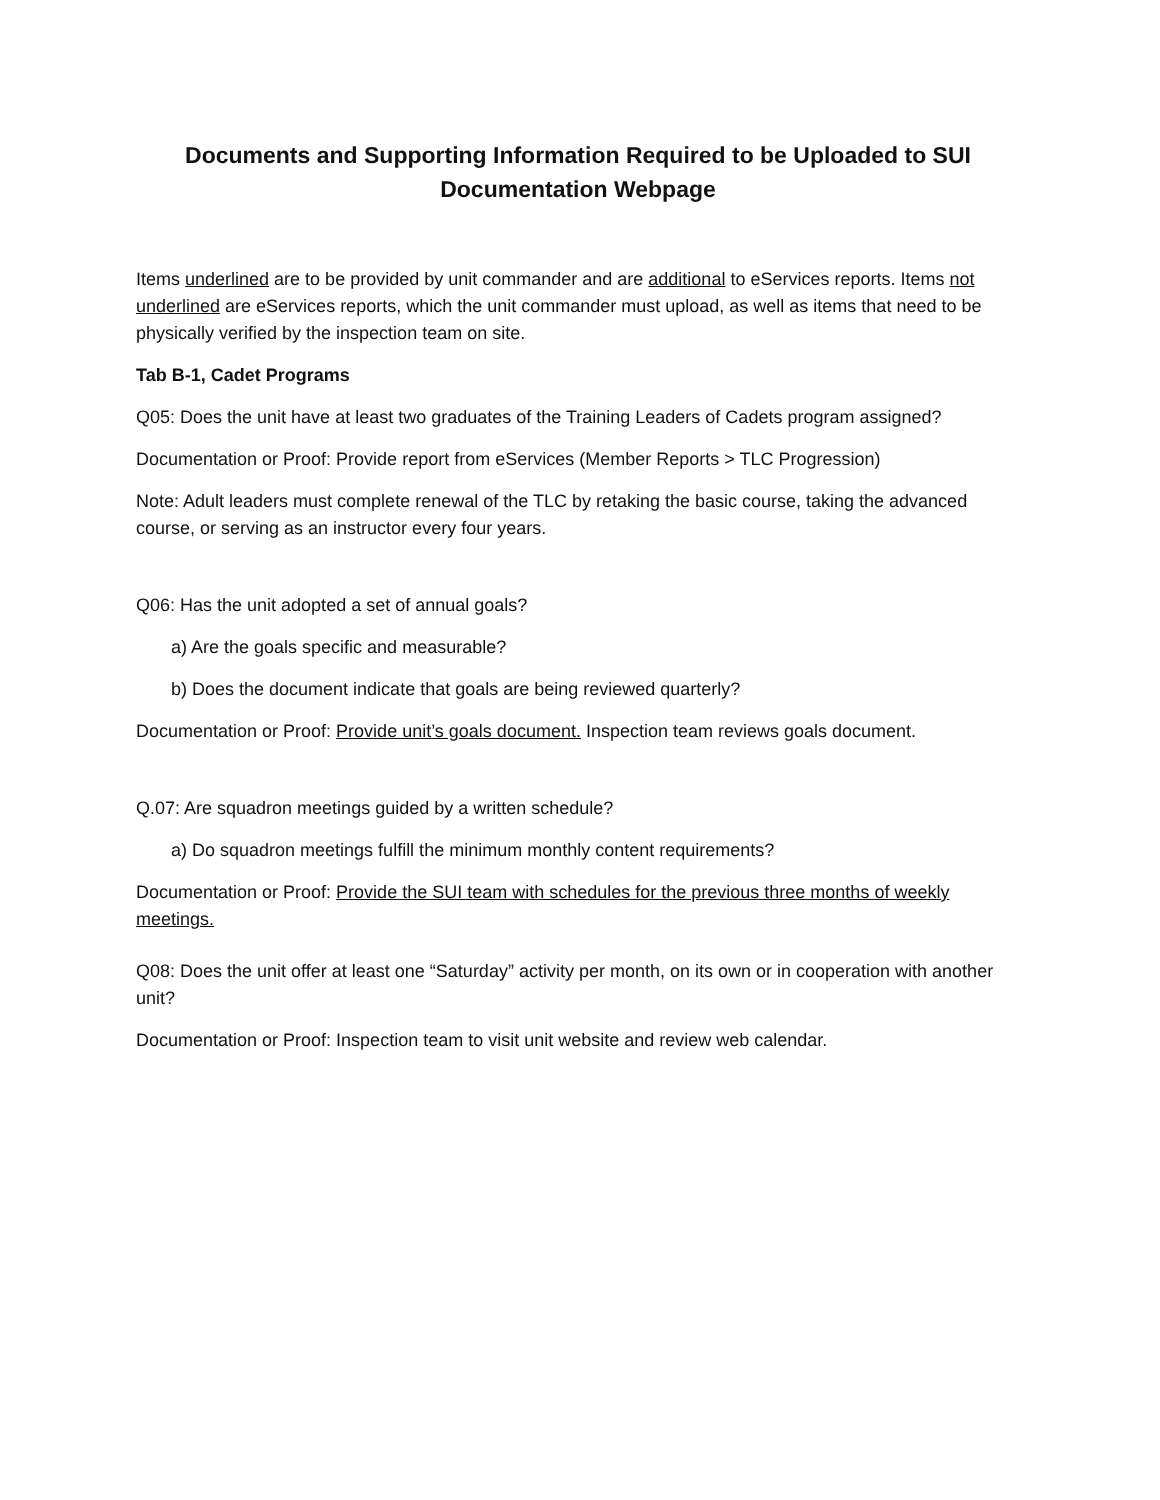Documents and Supporting Information Required to be Uploaded to SUI
Documentation Webpage
Items underlined are to be provided by unit commander and are additional to eServices reports. Items not underlined are eServices reports, which the unit commander must upload, as well as items that need to be physically verified by the inspection team on site.
Tab B-1, Cadet Programs
Q05: Does the unit have at least two graduates of the Training Leaders of Cadets program assigned?
Documentation or Proof: Provide report from eServices (Member Reports > TLC Progression)
Note: Adult leaders must complete renewal of the TLC by retaking the basic course, taking the advanced course, or serving as an instructor every four years.
Q06: Has the unit adopted a set of annual goals?
a) Are the goals specific and measurable?
b) Does the document indicate that goals are being reviewed quarterly?
Documentation or Proof: Provide unit’s goals document. Inspection team reviews goals document.
Q.07: Are squadron meetings guided by a written schedule?
a) Do squadron meetings fulfill the minimum monthly content requirements?
Documentation or Proof: Provide the SUI team with schedules for the previous three months of weekly meetings.
Q08: Does the unit offer at least one “Saturday” activity per month, on its own or in cooperation with another unit?
Documentation or Proof: Inspection team to visit unit website and review web calendar.